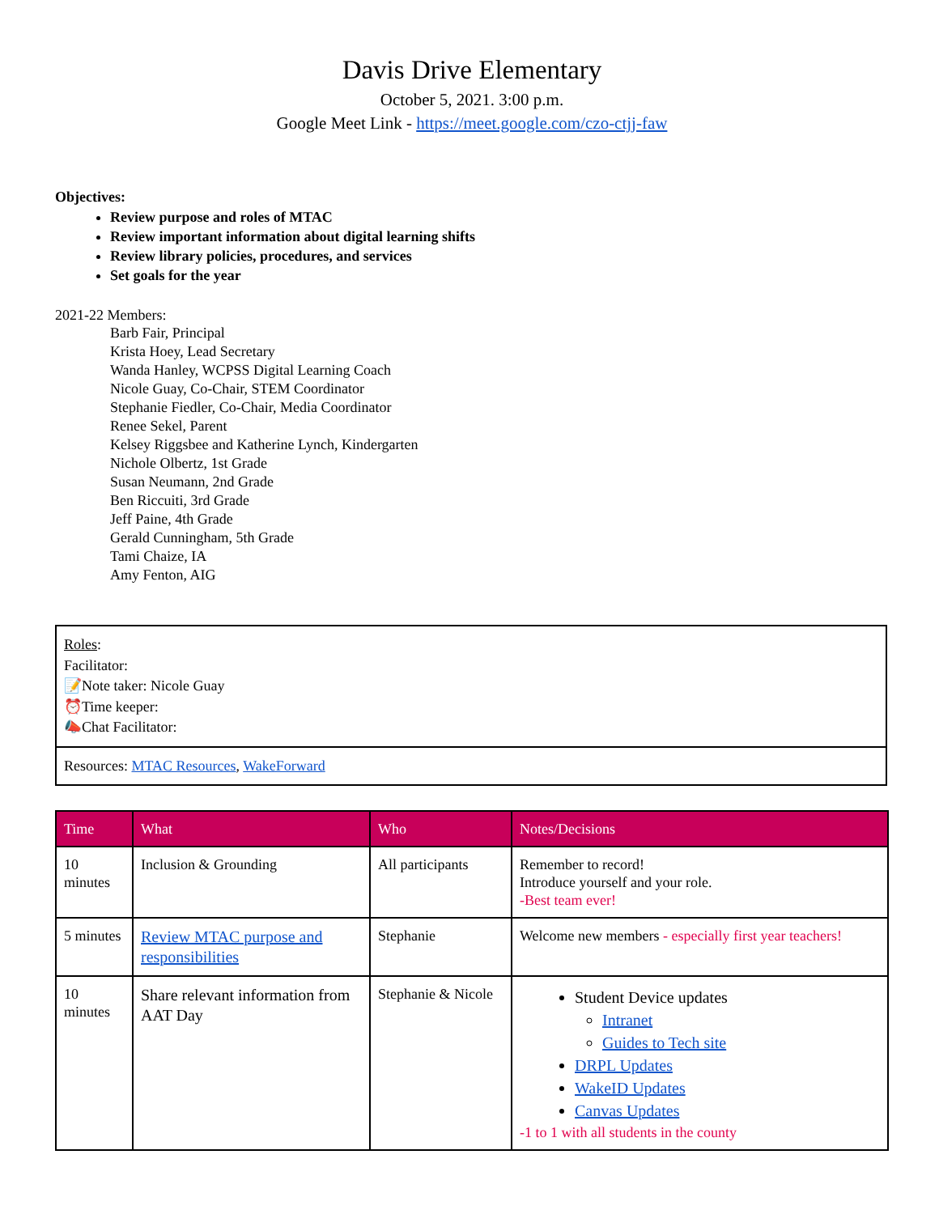Davis Drive Elementary
October 5, 2021. 3:00 p.m.
Google Meet Link - https://meet.google.com/czo-ctjj-faw
Objectives:
Review purpose and roles of MTAC
Review important information about digital learning shifts
Review library policies, procedures, and services
Set goals for the year
2021-22 Members:
Barb Fair, Principal
Krista Hoey, Lead Secretary
Wanda Hanley, WCPSS Digital Learning Coach
Nicole Guay, Co-Chair, STEM Coordinator
Stephanie Fiedler, Co-Chair, Media Coordinator
Renee Sekel, Parent
Kelsey Riggsbee and Katherine Lynch, Kindergarten
Nichole Olbertz, 1st Grade
Susan Neumann, 2nd Grade
Ben Riccuiti, 3rd Grade
Jeff Paine, 4th Grade
Gerald Cunningham, 5th Grade
Tami Chaize, IA
Amy Fenton, AIG
Roles:
Facilitator:
📝Note taker: Nicole Guay
⏰Time keeper:
📣Chat Facilitator:
Resources: MTAC Resources, WakeForward
| Time | What | Who | Notes/Decisions |
| --- | --- | --- | --- |
| 10 minutes | Inclusion & Grounding | All participants | Remember to record! Introduce yourself and your role. -Best team ever! |
| 5 minutes | Review MTAC purpose and responsibilities | Stephanie | Welcome new members - especially first year teachers! |
| 10 minutes | Share relevant information from AAT Day | Stephanie & Nicole | Student Device updates Intranet Guides to Tech site DRPL Updates WakeID Updates Canvas Updates -1 to 1 with all students in the county |